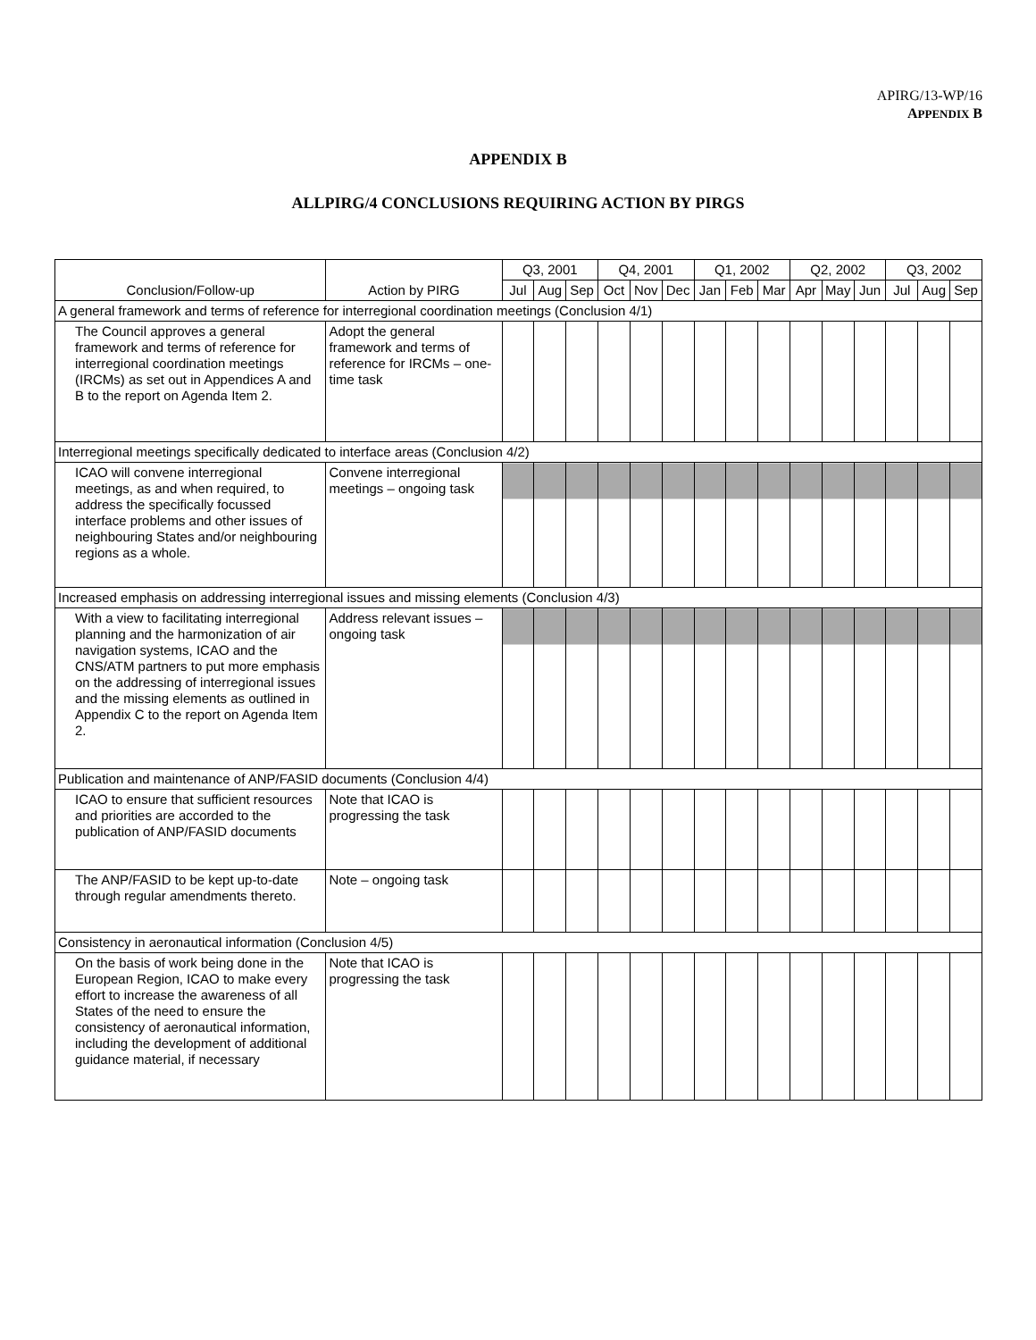APIRG/13-WP/16
APPENDIX B
APPENDIX B
ALLPIRG/4 CONCLUSIONS REQUIRING ACTION BY PIRGS
| | | Q3, 2001 | | | Q4, 2001 | | | Q1, 2002 | | | Q2, 2002 | | | Q3, 2002 | | |
| --- | --- | --- | --- | --- | --- | --- | --- | --- | --- | --- | --- | --- | --- | --- | --- | --- |
| Conclusion/Follow-up | Action by PIRG | Jul | Aug | Sep | Oct | Nov | Dec | Jan | Feb | Mar | Apr | May | Jun | Jul | Aug | Sep |
| A general framework and terms of reference for interregional coordination meetings (Conclusion 4/1) | | | | | | | | | | | | | | | | |
| The Council approves a general framework and terms of reference for interregional coordination meetings (IRCMs) as set out in Appendices A and B to the report on Agenda Item 2. | Adopt the general framework and terms of reference for IRCMs – one-time task | | | | | | | | | | | | | | | |
| Interregional meetings specifically dedicated to interface areas (Conclusion 4/2) | | | | | | | | | | | | | | | | |
| ICAO will convene interregional meetings, as and when required, to address the specifically focussed interface problems and other issues of neighbouring States and/or neighbouring regions as a whole. | Convene interregional meetings – ongoing task | | | | | | | | | | | | | | | |
| Increased emphasis on addressing interregional issues and missing elements (Conclusion 4/3) | | | | | | | | | | | | | | | | |
| With a view to facilitating interregional planning and the harmonization of air navigation systems, ICAO and the CNS/ATM partners to put more emphasis on the addressing of interregional issues and the missing elements as outlined in Appendix C to the report on Agenda Item 2. | Address relevant issues – ongoing task | | | | | | | | | | | | | | | |
| Publication and maintenance of ANP/FASID documents (Conclusion 4/4) | | | | | | | | | | | | | | | | |
| ICAO to ensure that sufficient resources and priorities are accorded to the publication of ANP/FASID documents | Note that ICAO is progressing the task | | | | | | | | | | | | | | | |
| The ANP/FASID to be kept up-to-date through regular amendments thereto. | Note – ongoing task | | | | | | | | | | | | | | | |
| Consistency in aeronautical information (Conclusion 4/5) | | | | | | | | | | | | | | | | |
| On the basis of work being done in the European Region, ICAO to make every effort to increase the awareness of all States of the need to ensure the consistency of aeronautical information, including the development of additional guidance material, if necessary | Note that ICAO is progressing the task | | | | | | | | | | | | | | | |